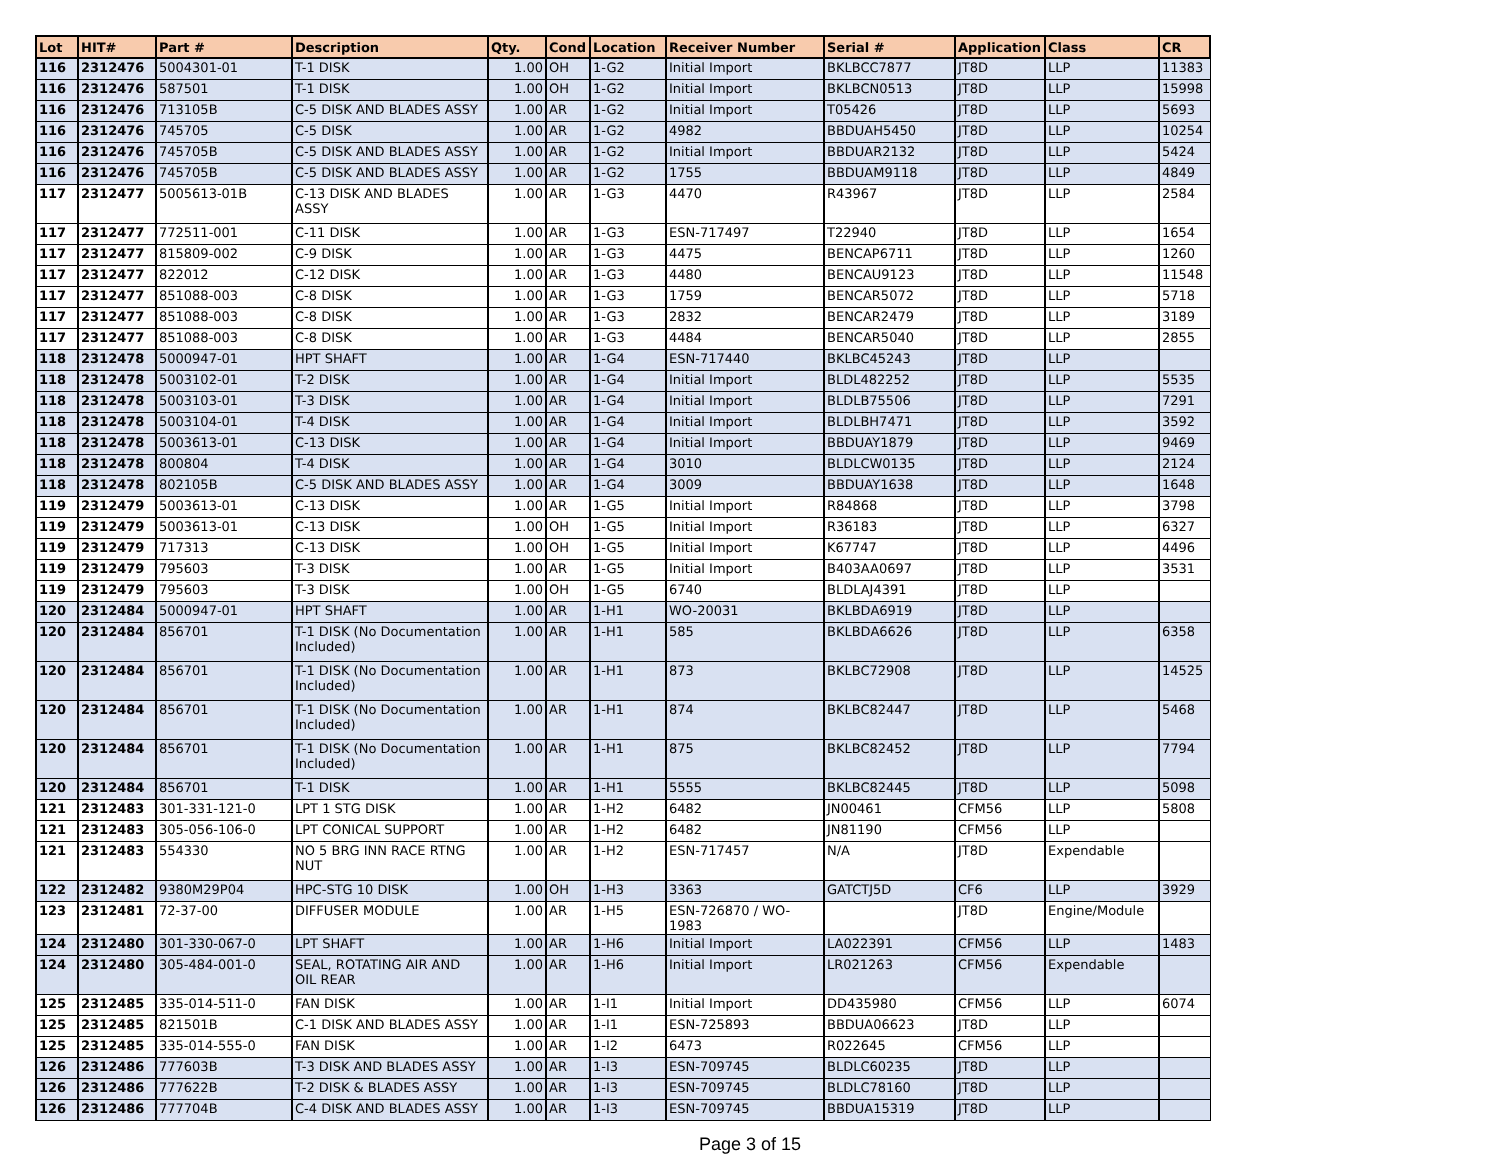| Lot | HIT# | Part # | Description | Qty. | Cond | Location | Receiver Number | Serial # | Application | Class | CR |
| --- | --- | --- | --- | --- | --- | --- | --- | --- | --- | --- | --- |
| 116 | 2312476 | 5004301-01 | T-1 DISK | 1.00 | OH | 1-G2 | Initial Import | BKLBCC7877 | JT8D | LLP | 11383 |
| 116 | 2312476 | 587501 | T-1 DISK | 1.00 | OH | 1-G2 | Initial Import | BKLBCN0513 | JT8D | LLP | 15998 |
| 116 | 2312476 | 713105B | C-5 DISK AND BLADES ASSY | 1.00 | AR | 1-G2 | Initial Import | T05426 | JT8D | LLP | 5693 |
| 116 | 2312476 | 745705 | C-5 DISK | 1.00 | AR | 1-G2 | 4982 | BBDUAH5450 | JT8D | LLP | 10254 |
| 116 | 2312476 | 745705B | C-5 DISK AND BLADES ASSY | 1.00 | AR | 1-G2 | Initial Import | BBDUAR2132 | JT8D | LLP | 5424 |
| 116 | 2312476 | 745705B | C-5 DISK AND BLADES ASSY | 1.00 | AR | 1-G2 | 1755 | BBDUAM9118 | JT8D | LLP | 4849 |
| 117 | 2312477 | 5005613-01B | C-13 DISK AND BLADES ASSY | 1.00 | AR | 1-G3 | 4470 | R43967 | JT8D | LLP | 2584 |
| 117 | 2312477 | 772511-001 | C-11 DISK | 1.00 | AR | 1-G3 | ESN-717497 | T22940 | JT8D | LLP | 1654 |
| 117 | 2312477 | 815809-002 | C-9 DISK | 1.00 | AR | 1-G3 | 4475 | BENCAP6711 | JT8D | LLP | 1260 |
| 117 | 2312477 | 822012 | C-12 DISK | 1.00 | AR | 1-G3 | 4480 | BENCAU9123 | JT8D | LLP | 11548 |
| 117 | 2312477 | 851088-003 | C-8 DISK | 1.00 | AR | 1-G3 | 1759 | BENCAR5072 | JT8D | LLP | 5718 |
| 117 | 2312477 | 851088-003 | C-8 DISK | 1.00 | AR | 1-G3 | 2832 | BENCAR2479 | JT8D | LLP | 3189 |
| 117 | 2312477 | 851088-003 | C-8 DISK | 1.00 | AR | 1-G3 | 4484 | BENCAR5040 | JT8D | LLP | 2855 |
| 118 | 2312478 | 5000947-01 | HPT SHAFT | 1.00 | AR | 1-G4 | ESN-717440 | BKLBC45243 | JT8D | LLP | |
| 118 | 2312478 | 5003102-01 | T-2 DISK | 1.00 | AR | 1-G4 | Initial Import | BLDL482252 | JT8D | LLP | 5535 |
| 118 | 2312478 | 5003103-01 | T-3 DISK | 1.00 | AR | 1-G4 | Initial Import | BLDLB75506 | JT8D | LLP | 7291 |
| 118 | 2312478 | 5003104-01 | T-4 DISK | 1.00 | AR | 1-G4 | Initial Import | BLDLBH7471 | JT8D | LLP | 3592 |
| 118 | 2312478 | 5003613-01 | C-13 DISK | 1.00 | AR | 1-G4 | Initial Import | BBDUAY1879 | JT8D | LLP | 9469 |
| 118 | 2312478 | 800804 | T-4 DISK | 1.00 | AR | 1-G4 | 3010 | BLDLCW0135 | JT8D | LLP | 2124 |
| 118 | 2312478 | 802105B | C-5 DISK AND BLADES ASSY | 1.00 | AR | 1-G4 | 3009 | BBDUAY1638 | JT8D | LLP | 1648 |
| 119 | 2312479 | 5003613-01 | C-13 DISK | 1.00 | AR | 1-G5 | Initial Import | R84868 | JT8D | LLP | 3798 |
| 119 | 2312479 | 5003613-01 | C-13 DISK | 1.00 | OH | 1-G5 | Initial Import | R36183 | JT8D | LLP | 6327 |
| 119 | 2312479 | 717313 | C-13 DISK | 1.00 | OH | 1-G5 | Initial Import | K67747 | JT8D | LLP | 4496 |
| 119 | 2312479 | 795603 | T-3 DISK | 1.00 | AR | 1-G5 | Initial Import | B403AA0697 | JT8D | LLP | 3531 |
| 119 | 2312479 | 795603 | T-3 DISK | 1.00 | OH | 1-G5 | 6740 | BLDLAJ4391 | JT8D | LLP | |
| 120 | 2312484 | 5000947-01 | HPT SHAFT | 1.00 | AR | 1-H1 | WO-20031 | BKLBDA6919 | JT8D | LLP | |
| 120 | 2312484 | 856701 | T-1 DISK (No Documentation Included) | 1.00 | AR | 1-H1 | 585 | BKLBDA6626 | JT8D | LLP | 6358 |
| 120 | 2312484 | 856701 | T-1 DISK (No Documentation Included) | 1.00 | AR | 1-H1 | 873 | BKLBC72908 | JT8D | LLP | 14525 |
| 120 | 2312484 | 856701 | T-1 DISK (No Documentation Included) | 1.00 | AR | 1-H1 | 874 | BKLBC82447 | JT8D | LLP | 5468 |
| 120 | 2312484 | 856701 | T-1 DISK (No Documentation Included) | 1.00 | AR | 1-H1 | 875 | BKLBC82452 | JT8D | LLP | 7794 |
| 120 | 2312484 | 856701 | T-1 DISK | 1.00 | AR | 1-H1 | 5555 | BKLBC82445 | JT8D | LLP | 5098 |
| 121 | 2312483 | 301-331-121-0 | LPT 1 STG DISK | 1.00 | AR | 1-H2 | 6482 | JN00461 | CFM56 | LLP | 5808 |
| 121 | 2312483 | 305-056-106-0 | LPT CONICAL SUPPORT | 1.00 | AR | 1-H2 | 6482 | JN81190 | CFM56 | LLP | |
| 121 | 2312483 | 554330 | NO 5 BRG INN RACE RTNG NUT | 1.00 | AR | 1-H2 | ESN-717457 | N/A | JT8D | Expendable | |
| 122 | 2312482 | 9380M29P04 | HPC-STG 10 DISK | 1.00 | OH | 1-H3 | 3363 | GATCTJ5D | CF6 | LLP | 3929 |
| 123 | 2312481 | 72-37-00 | DIFFUSER MODULE | 1.00 | AR | 1-H5 | ESN-726870 / WO-1983 | | JT8D | Engine/Module | |
| 124 | 2312480 | 301-330-067-0 | LPT SHAFT | 1.00 | AR | 1-H6 | Initial Import | LA022391 | CFM56 | LLP | 1483 |
| 124 | 2312480 | 305-484-001-0 | SEAL, ROTATING AIR AND OIL REAR | 1.00 | AR | 1-H6 | Initial Import | LR021263 | CFM56 | Expendable | |
| 125 | 2312485 | 335-014-511-0 | FAN DISK | 1.00 | AR | 1-I1 | Initial Import | DD435980 | CFM56 | LLP | 6074 |
| 125 | 2312485 | 821501B | C-1 DISK AND BLADES ASSY | 1.00 | AR | 1-I1 | ESN-725893 | BBDUA06623 | JT8D | LLP | |
| 125 | 2312485 | 335-014-555-0 | FAN DISK | 1.00 | AR | 1-I2 | 6473 | R022645 | CFM56 | LLP | |
| 126 | 2312486 | 777603B | T-3 DISK AND BLADES ASSY | 1.00 | AR | 1-I3 | ESN-709745 | BLDLC60235 | JT8D | LLP | |
| 126 | 2312486 | 777622B | T-2 DISK & BLADES ASSY | 1.00 | AR | 1-I3 | ESN-709745 | BLDLC78160 | JT8D | LLP | |
| 126 | 2312486 | 777704B | C-4 DISK AND BLADES ASSY | 1.00 | AR | 1-I3 | ESN-709745 | BBDUA15319 | JT8D | LLP | |
Page 3 of 15